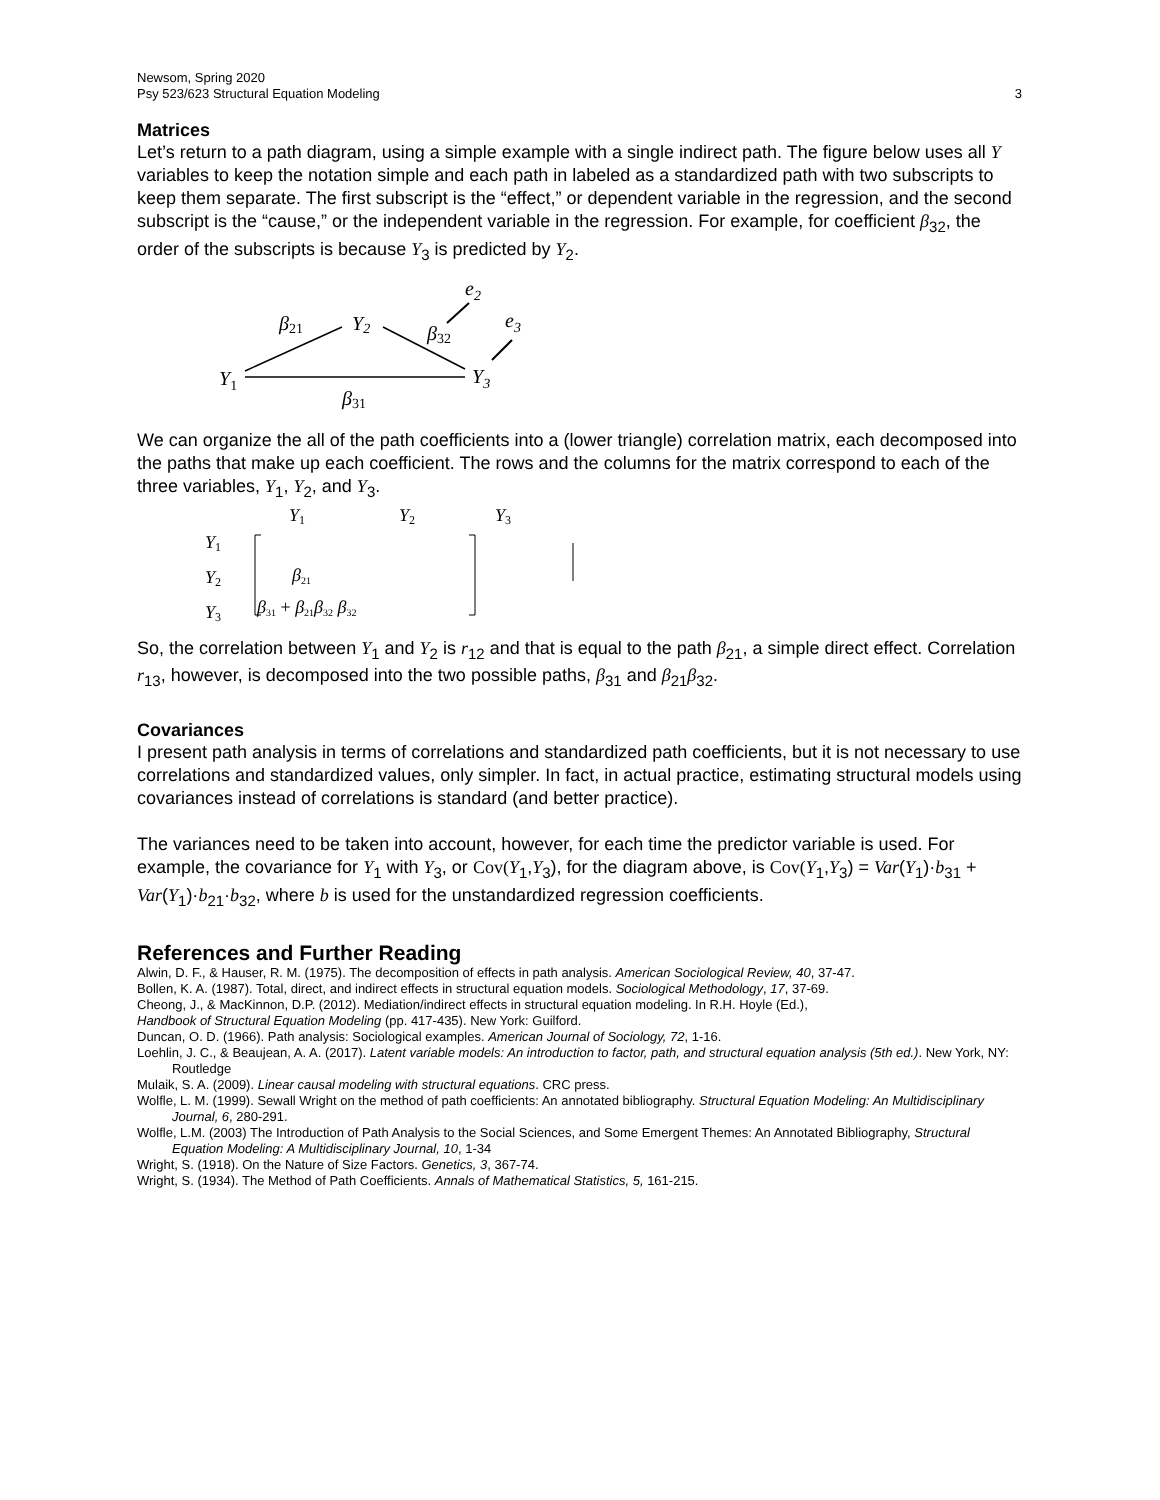Newsom, Spring 2020
Psy 523/623 Structural Equation Modeling 3
Matrices
Let’s return to a path diagram, using a simple example with a single indirect path. The figure below uses all Y variables to keep the notation simple and each path in labeled as a standardized path with two subscripts to keep them separate. The first subscript is the “effect,” or dependent variable in the regression, and the second subscript is the “cause,” or the independent variable in the regression. For example, for coefficient β<sub>32</sub>, the order of the subscripts is because Y<sub>3</sub> is predicted by Y<sub>2</sub>.
e2
β21
Y2
β32
e3
Y1
Y3
β31
We can organize the all of the path coefficients into a (lower triangle) correlation matrix, each decomposed into the paths that make up each coefficient. The rows and the columns for the matrix correspond to each of the three variables, Y<sub>1</sub>, Y<sub>2</sub>, and Y<sub>3</sub>.
Y1
Y2
Y3
Y1
Y2
Y3
β21
β31 + β21β32 β32
So, the correlation between Y<sub>1</sub> and Y<sub>2</sub> is r<sub>12</sub> and that is equal to the path β<sub>21</sub>, a simple direct effect. Correlation r<sub>13</sub>, however, is decomposed into the two possible paths, β<sub>31</sub> and β<sub>21</sub>β<sub>32</sub>.
Covariances
I present path analysis in terms of correlations and standardized path coefficients, but it is not necessary to use correlations and standardized values, only simpler. In fact, in actual practice, estimating structural models using covariances instead of correlations is standard (and better practice).
The variances need to be taken into account, however, for each time the predictor variable is used. For example, the covariance for Y<sub>1</sub> with Y<sub>3</sub>, or Cov(Y<sub>1</sub>,Y<sub>3</sub>), for the diagram above, is Cov(Y<sub>1</sub>,Y<sub>3</sub>) = Var(Y<sub>1</sub>)·b<sub>31</sub> + Var(Y<sub>1</sub>)·b<sub>21</sub>·b<sub>32</sub>, where b is used for the unstandardized regression coefficients.
References and Further Reading
Alwin, D. F., & Hauser, R. M. (1975). The decomposition of effects in path analysis. American Sociological Review, 40, 37-47.
Bollen, K. A. (1987). Total, direct, and indirect effects in structural equation models. Sociological Methodology, 17, 37-69.
Cheong, J., & MacKinnon, D.P. (2012). Mediation/indirect effects in structural equation modeling. In R.H. Hoyle (Ed.),
Handbook of Structural Equation Modeling (pp. 417-435). New York: Guilford.
Duncan, O. D. (1966). Path analysis: Sociological examples. American Journal of Sociology, 72, 1-16.
Loehlin, J. C., & Beaujean, A. A. (2017). Latent variable models: An introduction to factor, path, and structural equation analysis (5th ed.). New York, NY: Routledge
Mulaik, S. A. (2009). Linear causal modeling with structural equations. CRC press.
Wolfle, L. M. (1999). Sewall Wright on the method of path coefficients: An annotated bibliography. Structural Equation Modeling: An Multidisciplinary Journal, 6, 280-291.
Wolfle, L.M. (2003) The Introduction of Path Analysis to the Social Sciences, and Some Emergent Themes: An Annotated Bibliography, Structural Equation Modeling: A Multidisciplinary Journal, 10, 1-34
Wright, S. (1918). On the Nature of Size Factors. Genetics, 3, 367-74.
Wright, S. (1934). The Method of Path Coefficients. Annals of Mathematical Statistics, 5, 161-215.